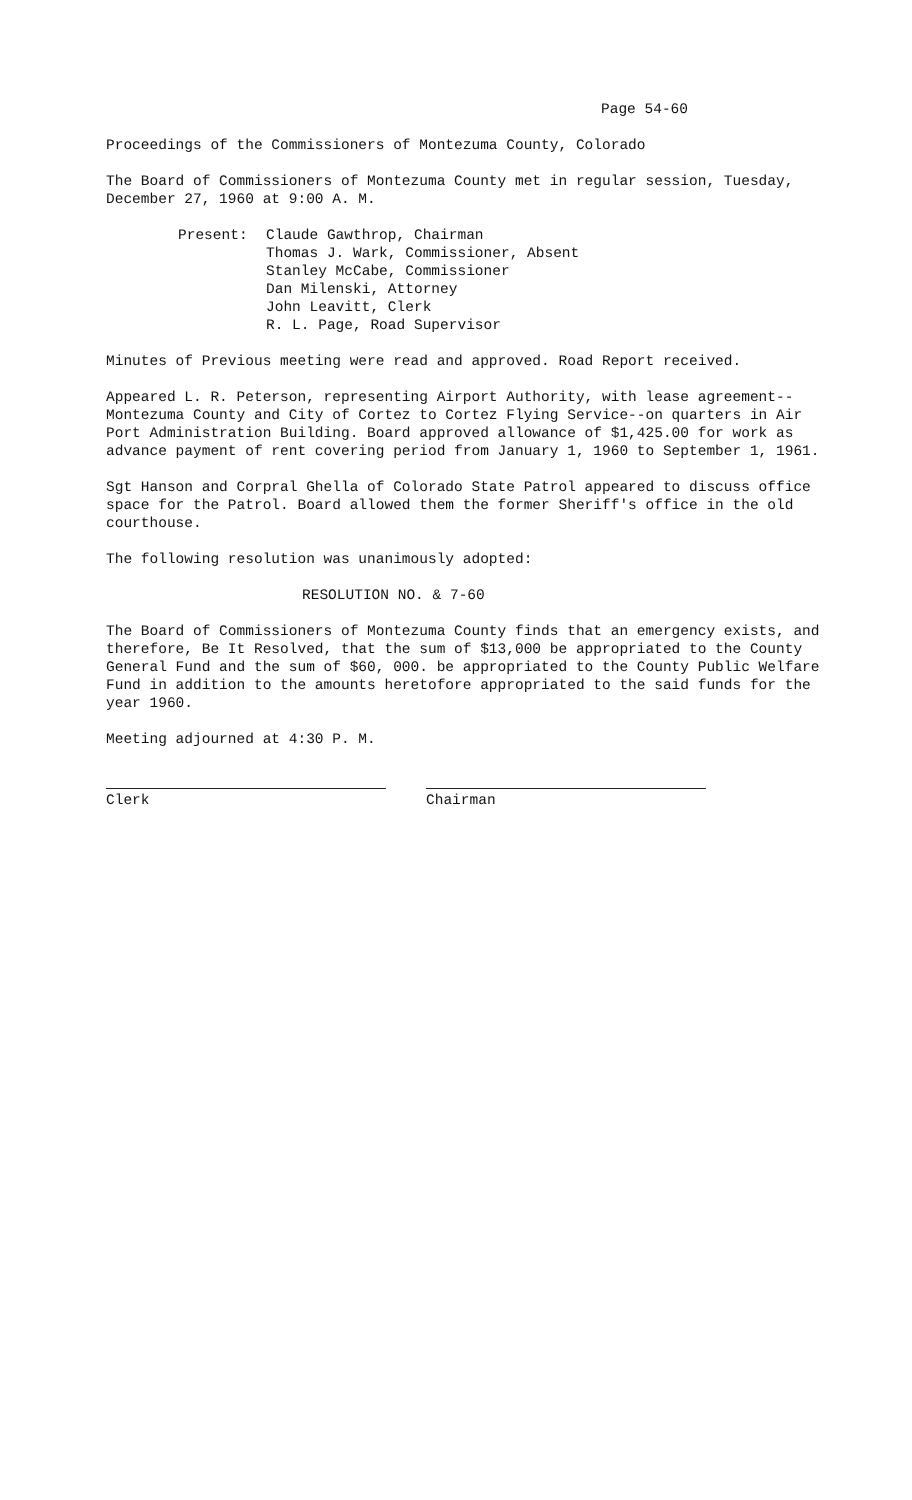Page 54-60
Proceedings of the Commissioners of Montezuma County, Colorado
The Board of Commissioners of Montezuma County met in regular session, Tuesday, December 27, 1960 at 9:00 A. M.
Present: Claude Gawthrop, Chairman
Thomas J. Wark, Commissioner, Absent
Stanley McCabe, Commissioner
Dan Milenski, Attorney
John Leavitt, Clerk
R. L. Page, Road Supervisor
Minutes of Previous meeting were read and approved. Road Report received.
Appeared L. R. Peterson, representing Airport Authority, with lease agreement--Montezuma County and City of Cortez to Cortez Flying Service--on quarters in Air Port Administration Building. Board approved allowance of $1,425.00 for work as advance payment of rent covering period from January 1, 1960 to September 1, 1961.
Sgt Hanson and Corpral Ghella of Colorado State Patrol appeared to discuss office space for the Patrol. Board allowed them the former Sheriff's office in the old courthouse.
The following resolution was unanimously adopted:
RESOLUTION NO. & 7-60
The Board of Commissioners of Montezuma County finds that an emergency exists, and therefore, Be It Resolved, that the sum of $13,000 be appropriated to the County General Fund and the sum of $60, 000. be appropriated to the County Public Welfare Fund in addition to the amounts heretofore appropriated to the said funds for the year 1960.
Meeting adjourned at 4:30 P. M.
Clerk Chairman